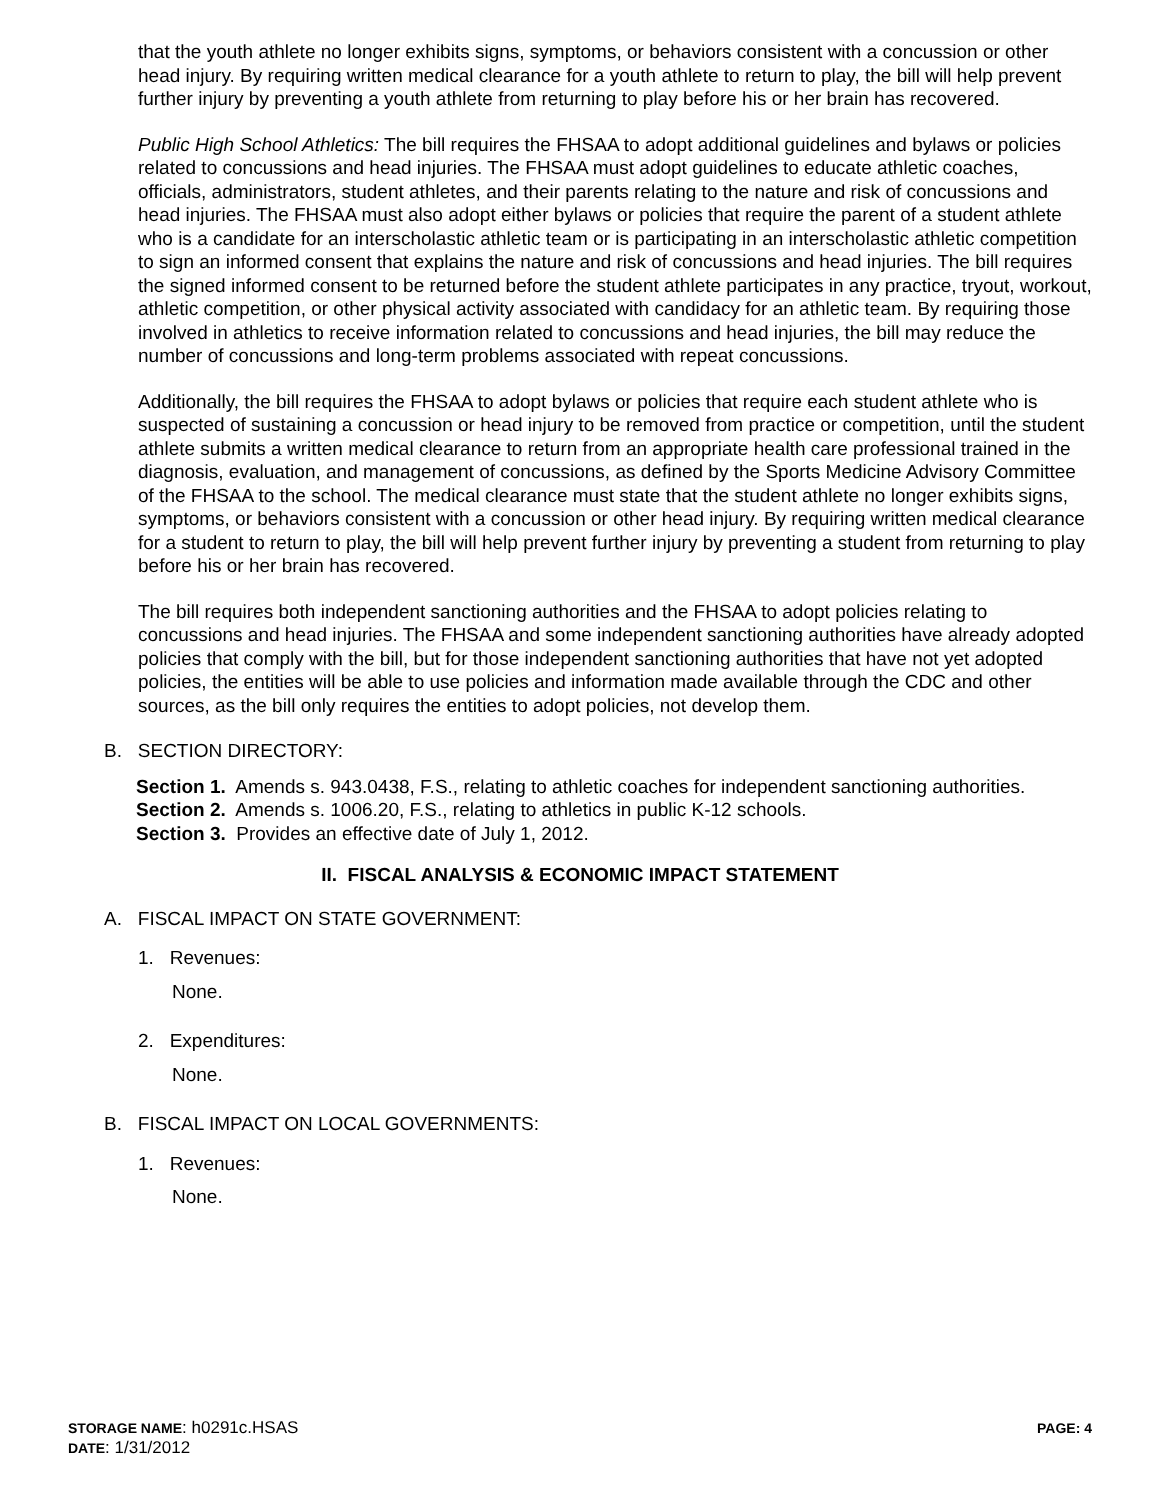that the youth athlete no longer exhibits signs, symptoms, or behaviors consistent with a concussion or other head injury. By requiring written medical clearance for a youth athlete to return to play, the bill will help prevent further injury by preventing a youth athlete from returning to play before his or her brain has recovered.
Public High School Athletics: The bill requires the FHSAA to adopt additional guidelines and bylaws or policies related to concussions and head injuries. The FHSAA must adopt guidelines to educate athletic coaches, officials, administrators, student athletes, and their parents relating to the nature and risk of concussions and head injuries. The FHSAA must also adopt either bylaws or policies that require the parent of a student athlete who is a candidate for an interscholastic athletic team or is participating in an interscholastic athletic competition to sign an informed consent that explains the nature and risk of concussions and head injuries. The bill requires the signed informed consent to be returned before the student athlete participates in any practice, tryout, workout, athletic competition, or other physical activity associated with candidacy for an athletic team. By requiring those involved in athletics to receive information related to concussions and head injuries, the bill may reduce the number of concussions and long-term problems associated with repeat concussions.
Additionally, the bill requires the FHSAA to adopt bylaws or policies that require each student athlete who is suspected of sustaining a concussion or head injury to be removed from practice or competition, until the student athlete submits a written medical clearance to return from an appropriate health care professional trained in the diagnosis, evaluation, and management of concussions, as defined by the Sports Medicine Advisory Committee of the FHSAA to the school. The medical clearance must state that the student athlete no longer exhibits signs, symptoms, or behaviors consistent with a concussion or other head injury. By requiring written medical clearance for a student to return to play, the bill will help prevent further injury by preventing a student from returning to play before his or her brain has recovered.
The bill requires both independent sanctioning authorities and the FHSAA to adopt policies relating to concussions and head injuries. The FHSAA and some independent sanctioning authorities have already adopted policies that comply with the bill, but for those independent sanctioning authorities that have not yet adopted policies, the entities will be able to use policies and information made available through the CDC and other sources, as the bill only requires the entities to adopt policies, not develop them.
B. SECTION DIRECTORY:
Section 1. Amends s. 943.0438, F.S., relating to athletic coaches for independent sanctioning authorities.
Section 2. Amends s. 1006.20, F.S., relating to athletics in public K-12 schools.
Section 3. Provides an effective date of July 1, 2012.
II. FISCAL ANALYSIS & ECONOMIC IMPACT STATEMENT
A. FISCAL IMPACT ON STATE GOVERNMENT:
1. Revenues:
None.
2. Expenditures:
None.
B. FISCAL IMPACT ON LOCAL GOVERNMENTS:
1. Revenues:
None.
STORAGE NAME: h0291c.HSAS PAGE: 4
DATE: 1/31/2012